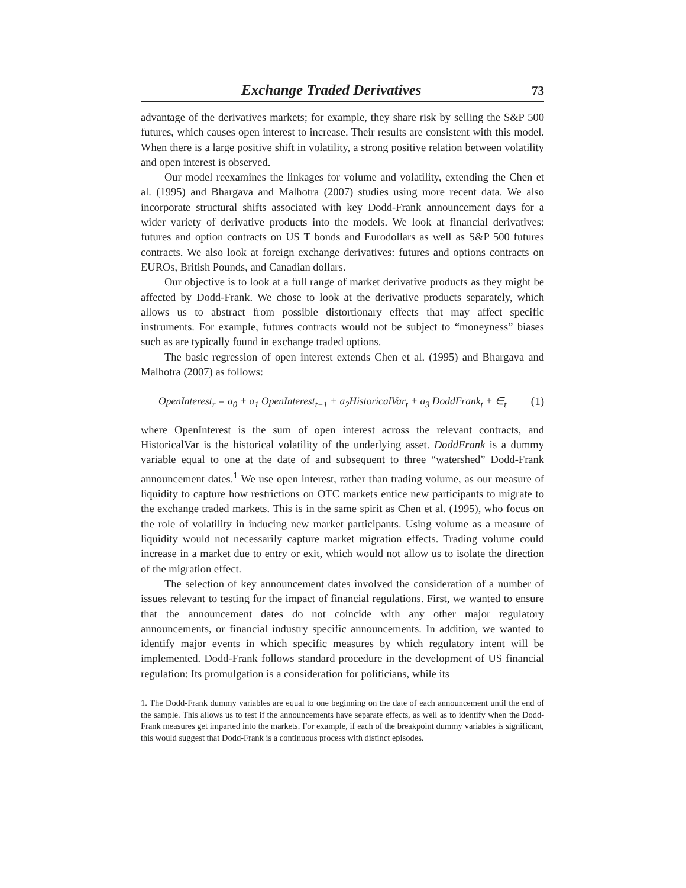Exchange Traded Derivatives 73
advantage of the derivatives markets; for example, they share risk by selling the S&P 500 futures, which causes open interest to increase. Their results are consistent with this model. When there is a large positive shift in volatility, a strong positive relation between volatility and open interest is observed.
Our model reexamines the linkages for volume and volatility, extending the Chen et al. (1995) and Bhargava and Malhotra (2007) studies using more recent data. We also incorporate structural shifts associated with key Dodd-Frank announcement days for a wider variety of derivative products into the models. We look at financial derivatives: futures and option contracts on US T bonds and Eurodollars as well as S&P 500 futures contracts. We also look at foreign exchange derivatives: futures and options contracts on EUROs, British Pounds, and Canadian dollars.
Our objective is to look at a full range of market derivative products as they might be affected by Dodd-Frank. We chose to look at the derivative products separately, which allows us to abstract from possible distortionary effects that may affect specific instruments. For example, futures contracts would not be subject to “moneyness” biases such as are typically found in exchange traded options.
The basic regression of open interest extends Chen et al. (1995) and Bhargava and Malhotra (2007) as follows:
OpenInterest<sub>r</sub> = a<sub>0</sub> + a<sub>1</sub> OpenInterest<sub>t−1</sub> + a<sub>2</sub>HistoricalVar<sub>t</sub> + a<sub>3</sub> DoddFrank<sub>t</sub> + ∈<sub>t</sub> (1)
where OpenInterest is the sum of open interest across the relevant contracts, and HistoricalVar is the historical volatility of the underlying asset. DoddFrank is a dummy variable equal to one at the date of and subsequent to three “watershed” Dodd-Frank announcement dates.<sup>1</sup> We use open interest, rather than trading volume, as our measure of liquidity to capture how restrictions on OTC markets entice new participants to migrate to the exchange traded markets. This is in the same spirit as Chen et al. (1995), who focus on the role of volatility in inducing new market participants. Using volume as a measure of liquidity would not necessarily capture market migration effects. Trading volume could increase in a market due to entry or exit, which would not allow us to isolate the direction of the migration effect.
The selection of key announcement dates involved the consideration of a number of issues relevant to testing for the impact of financial regulations. First, we wanted to ensure that the announcement dates do not coincide with any other major regulatory announcements, or financial industry specific announcements. In addition, we wanted to identify major events in which specific measures by which regulatory intent will be implemented. Dodd-Frank follows standard procedure in the development of US financial regulation: Its promulgation is a consideration for politicians, while its
1. The Dodd-Frank dummy variables are equal to one beginning on the date of each announcement until the end of the sample. This allows us to test if the announcements have separate effects, as well as to identify when the Dodd-Frank measures get imparted into the markets. For example, if each of the breakpoint dummy variables is significant, this would suggest that Dodd-Frank is a continuous process with distinct episodes.